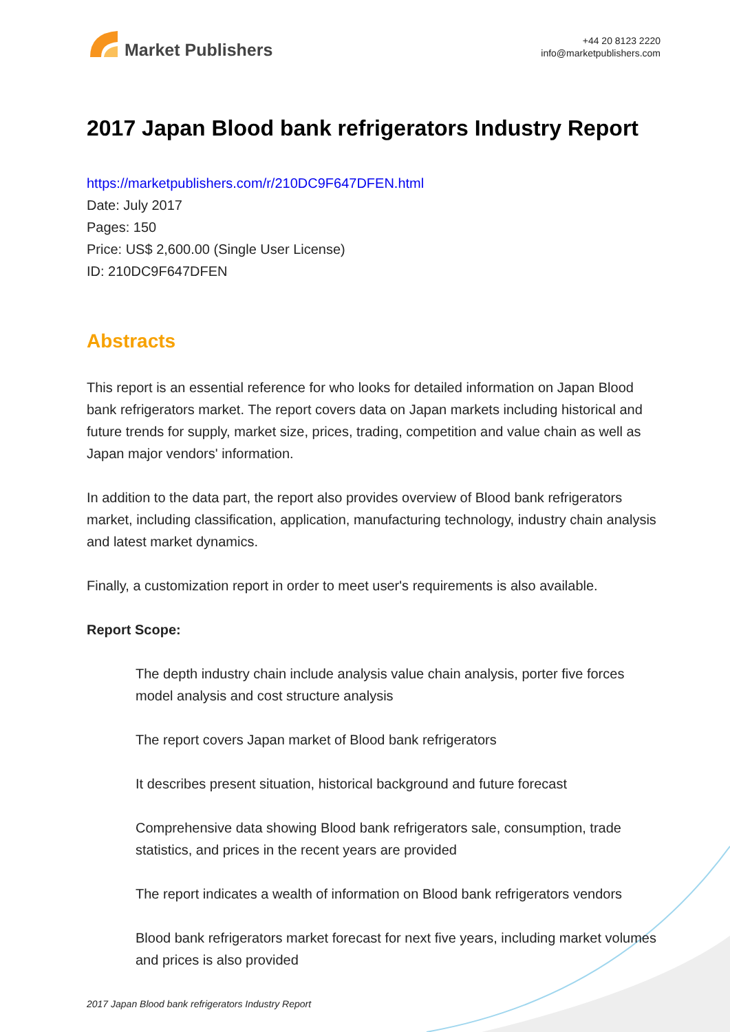Market Publishers
+44 20 8123 2220
info@marketpublishers.com
2017 Japan Blood bank refrigerators Industry Report
https://marketpublishers.com/r/210DC9F647DFEN.html
Date: July 2017
Pages: 150
Price: US$ 2,600.00 (Single User License)
ID: 210DC9F647DFEN
Abstracts
This report is an essential reference for who looks for detailed information on Japan Blood bank refrigerators market. The report covers data on Japan markets including historical and future trends for supply, market size, prices, trading, competition and value chain as well as Japan major vendors' information.
In addition to the data part, the report also provides overview of Blood bank refrigerators market, including classification, application, manufacturing technology, industry chain analysis and latest market dynamics.
Finally, a customization report in order to meet user's requirements is also available.
Report Scope:
The depth industry chain include analysis value chain analysis, porter five forces model analysis and cost structure analysis
The report covers Japan market of Blood bank refrigerators
It describes present situation, historical background and future forecast
Comprehensive data showing Blood bank refrigerators sale, consumption, trade statistics, and prices in the recent years are provided
The report indicates a wealth of information on Blood bank refrigerators vendors
Blood bank refrigerators market forecast for next five years, including market volumes and prices is also provided
2017 Japan Blood bank refrigerators Industry Report